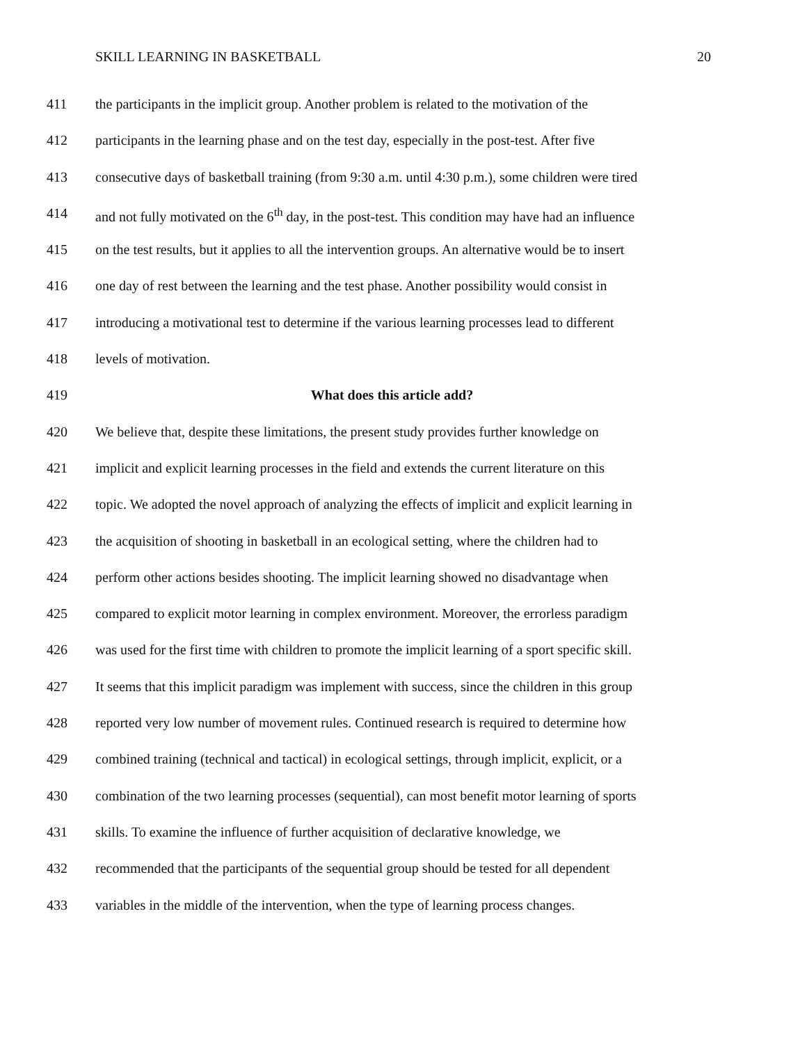SKILL LEARNING IN BASKETBALL 20
411 the participants in the implicit group. Another problem is related to the motivation of the
412 participants in the learning phase and on the test day, especially in the post-test. After five
413 consecutive days of basketball training (from 9:30 a.m. until 4:30 p.m.), some children were tired
414 and not fully motivated on the 6<sup>th</sup> day, in the post-test. This condition may have had an influence
415 on the test results, but it applies to all the intervention groups. An alternative would be to insert
416 one day of rest between the learning and the test phase. Another possibility would consist in
417 introducing a motivational test to determine if the various learning processes lead to different
418 levels of motivation.
419 What does this article add?
420 We believe that, despite these limitations, the present study provides further knowledge on
421 implicit and explicit learning processes in the field and extends the current literature on this
422 topic. We adopted the novel approach of analyzing the effects of implicit and explicit learning in
423 the acquisition of shooting in basketball in an ecological setting, where the children had to
424 perform other actions besides shooting. The implicit learning showed no disadvantage when
425 compared to explicit motor learning in complex environment. Moreover, the errorless paradigm
426 was used for the first time with children to promote the implicit learning of a sport specific skill.
427 It seems that this implicit paradigm was implement with success, since the children in this group
428 reported very low number of movement rules. Continued research is required to determine how
429 combined training (technical and tactical) in ecological settings, through implicit, explicit, or a
430 combination of the two learning processes (sequential), can most benefit motor learning of sports
431 skills. To examine the influence of further acquisition of declarative knowledge, we
432 recommended that the participants of the sequential group should be tested for all dependent
433 variables in the middle of the intervention, when the type of learning process changes.